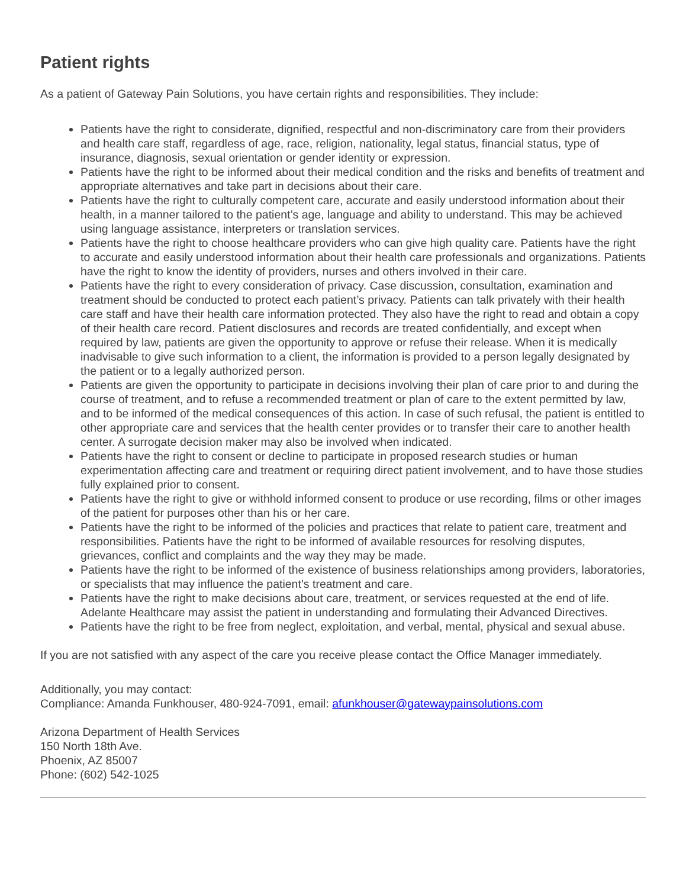Patient rights
As a patient of Gateway Pain Solutions, you have certain rights and responsibilities. They include:
Patients have the right to considerate, dignified, respectful and non-discriminatory care from their providers and health care staff, regardless of age, race, religion, nationality, legal status, financial status, type of insurance, diagnosis, sexual orientation or gender identity or expression.
Patients have the right to be informed about their medical condition and the risks and benefits of treatment and appropriate alternatives and take part in decisions about their care.
Patients have the right to culturally competent care, accurate and easily understood information about their health, in a manner tailored to the patient’s age, language and ability to understand. This may be achieved using language assistance, interpreters or translation services.
Patients have the right to choose healthcare providers who can give high quality care. Patients have the right to accurate and easily understood information about their health care professionals and organizations. Patients have the right to know the identity of providers, nurses and others involved in their care.
Patients have the right to every consideration of privacy. Case discussion, consultation, examination and treatment should be conducted to protect each patient’s privacy. Patients can talk privately with their health care staff and have their health care information protected. They also have the right to read and obtain a copy of their health care record. Patient disclosures and records are treated confidentially, and except when required by law, patients are given the opportunity to approve or refuse their release. When it is medically inadvisable to give such information to a client, the information is provided to a person legally designated by the patient or to a legally authorized person.
Patients are given the opportunity to participate in decisions involving their plan of care prior to and during the course of treatment, and to refuse a recommended treatment or plan of care to the extent permitted by law, and to be informed of the medical consequences of this action. In case of such refusal, the patient is entitled to other appropriate care and services that the health center provides or to transfer their care to another health center. A surrogate decision maker may also be involved when indicated.
Patients have the right to consent or decline to participate in proposed research studies or human experimentation affecting care and treatment or requiring direct patient involvement, and to have those studies fully explained prior to consent.
Patients have the right to give or withhold informed consent to produce or use recording, films or other images of the patient for purposes other than his or her care.
Patients have the right to be informed of the policies and practices that relate to patient care, treatment and responsibilities. Patients have the right to be informed of available resources for resolving disputes, grievances, conflict and complaints and the way they may be made.
Patients have the right to be informed of the existence of business relationships among providers, laboratories, or specialists that may influence the patient’s treatment and care.
Patients have the right to make decisions about care, treatment, or services requested at the end of life. Adelante Healthcare may assist the patient in understanding and formulating their Advanced Directives.
Patients have the right to be free from neglect, exploitation, and verbal, mental, physical and sexual abuse.
If you are not satisfied with any aspect of the care you receive please contact the Office Manager immediately.
Additionally, you may contact:
Compliance: Amanda Funkhouser, 480-924-7091, email: afunkhouser@gatewaypainsolutions.com
Arizona Department of Health Services
150 North 18th Ave.
Phoenix, AZ 85007
Phone: (602) 542-1025